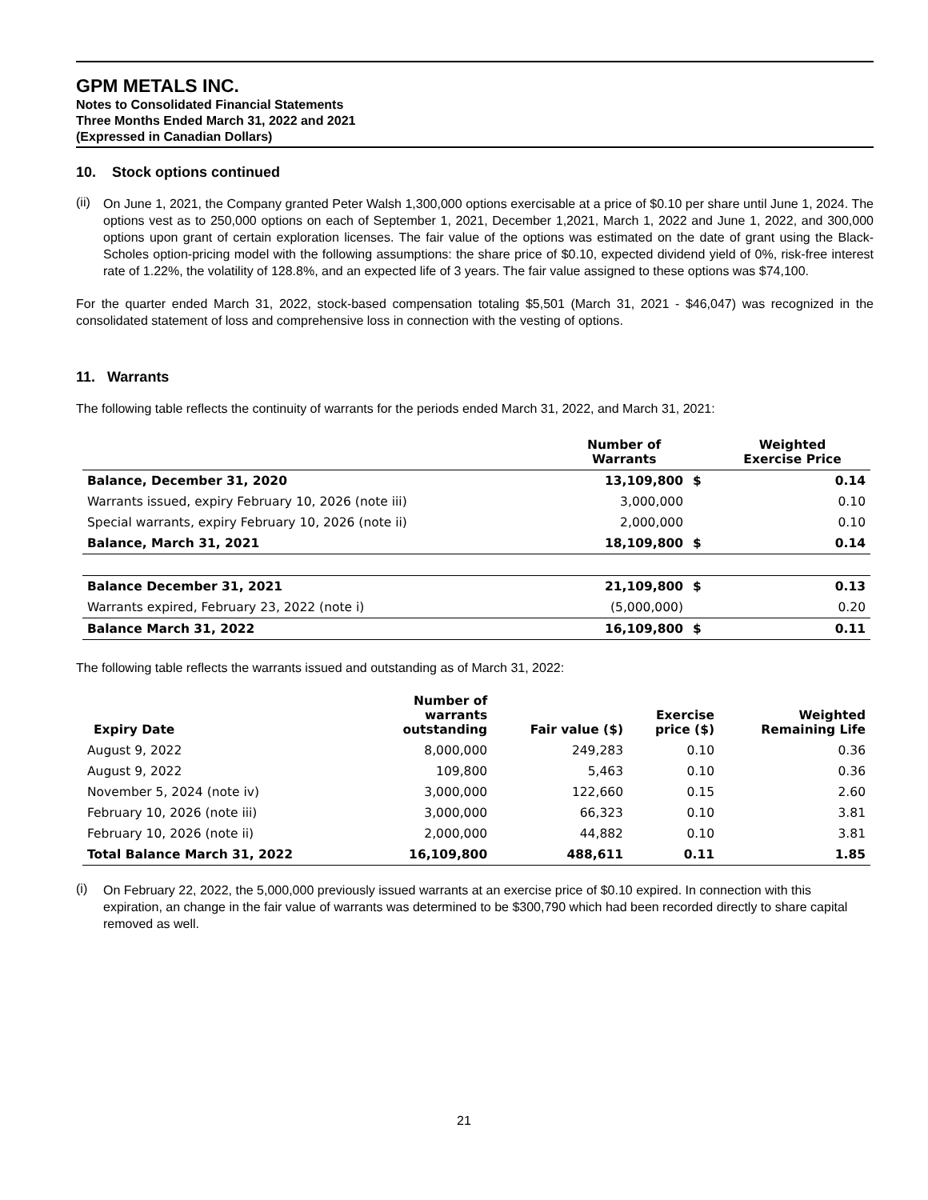GPM METALS INC.
Notes to Consolidated Financial Statements
Three Months Ended March 31, 2022 and 2021
(Expressed in Canadian Dollars)
10. Stock options continued
(ii)
On June 1, 2021, the Company granted Peter Walsh 1,300,000 options exercisable at a price of $0.10 per share until June 1, 2024. The options vest as to 250,000 options on each of September 1, 2021, December 1,2021, March 1, 2022 and June 1, 2022, and 300,000 options upon grant of certain exploration licenses. The fair value of the options was estimated on the date of grant using the Black-Scholes option-pricing model with the following assumptions: the share price of $0.10, expected dividend yield of 0%, risk-free interest rate of 1.22%, the volatility of 128.8%, and an expected life of 3 years. The fair value assigned to these options was $74,100.
For the quarter ended March 31, 2022, stock-based compensation totaling $5,501 (March 31, 2021 - $46,047) was recognized in the consolidated statement of loss and comprehensive loss in connection with the vesting of options.
11. Warrants
The following table reflects the continuity of warrants for the periods ended March 31, 2022, and March 31, 2021:
| | Number of Warrants | | Weighted Exercise Price |
| --- | --- | --- | --- |
| Balance, December 31, 2020 | 13,109,800 | $ | 0.14 |
| Warrants issued, expiry February 10, 2026 (note iii) | 3,000,000 | | 0.10 |
| Special warrants, expiry February 10, 2026 (note ii) | 2,000,000 | | 0.10 |
| Balance, March 31, 2021 | 18,109,800 | $ | 0.14 |
| Balance December 31, 2021 | 21,109,800 | $ | 0.13 |
| Warrants expired, February 23, 2022 (note i) | (5,000,000) | | 0.20 |
| Balance March 31, 2022 | 16,109,800 | $ | 0.11 |
The following table reflects the warrants issued and outstanding as of March 31, 2022:
| Expiry Date | Number of warrants outstanding | Fair value ($) | Exercise price ($) | Weighted Remaining Life |
| --- | --- | --- | --- | --- |
| August 9, 2022 | 8,000,000 | 249,283 | 0.10 | 0.36 |
| August 9, 2022 | 109,800 | 5,463 | 0.10 | 0.36 |
| November 5, 2024 (note iv) | 3,000,000 | 122,660 | 0.15 | 2.60 |
| February 10, 2026 (note iii) | 3,000,000 | 66,323 | 0.10 | 3.81 |
| February 10, 2026 (note ii) | 2,000,000 | 44,882 | 0.10 | 3.81 |
| Total Balance March 31, 2022 | 16,109,800 | 488,611 | 0.11 | 1.85 |
(i)
On February 22, 2022, the 5,000,000 previously issued warrants at an exercise price of $0.10 expired. In connection with this expiration, an change in the fair value of warrants was determined to be $300,790 which had been recorded directly to share capital removed as well.
21